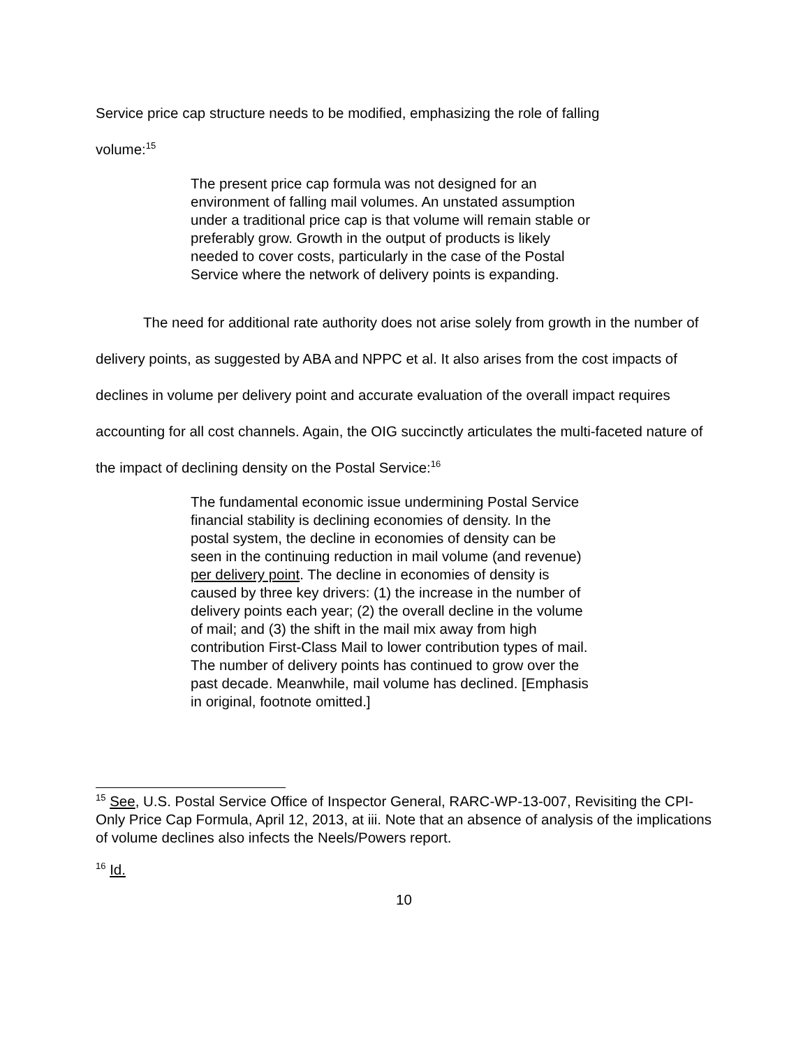Service price cap structure needs to be modified, emphasizing the role of falling
volume:<sup>15</sup>
The present price cap formula was not designed for an environment of falling mail volumes. An unstated assumption under a traditional price cap is that volume will remain stable or preferably grow. Growth in the output of products is likely needed to cover costs, particularly in the case of the Postal Service where the network of delivery points is expanding.
The need for additional rate authority does not arise solely from growth in the number of delivery points, as suggested by ABA and NPPC et al. It also arises from the cost impacts of declines in volume per delivery point and accurate evaluation of the overall impact requires accounting for all cost channels. Again, the OIG succinctly articulates the multi-faceted nature of the impact of declining density on the Postal Service:<sup>16</sup>
The fundamental economic issue undermining Postal Service financial stability is declining economies of density. In the postal system, the decline in economies of density can be seen in the continuing reduction in mail volume (and revenue) per delivery point. The decline in economies of density is caused by three key drivers: (1) the increase in the number of delivery points each year; (2) the overall decline in the volume of mail; and (3) the shift in the mail mix away from high contribution First-Class Mail to lower contribution types of mail. The number of delivery points has continued to grow over the past decade. Meanwhile, mail volume has declined. [Emphasis in original, footnote omitted.]
<sup>15</sup> See, U.S. Postal Service Office of Inspector General, RARC-WP-13-007, Revisiting the CPI-Only Price Cap Formula, April 12, 2013, at iii. Note that an absence of analysis of the implications of volume declines also infects the Neels/Powers report.
<sup>16</sup> Id.
10